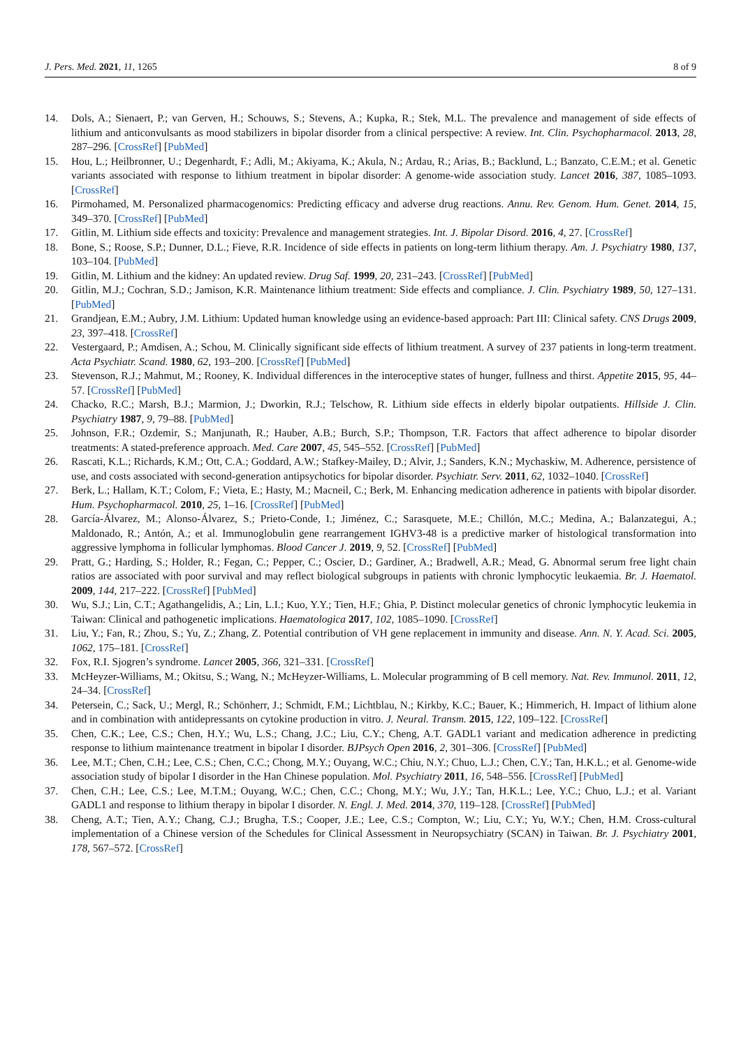J. Pers. Med. 2021, 11, 1265 8 of 9
14. Dols, A.; Sienaert, P.; van Gerven, H.; Schouws, S.; Stevens, A.; Kupka, R.; Stek, M.L. The prevalence and management of side effects of lithium and anticonvulsants as mood stabilizers in bipolar disorder from a clinical perspective: A review. Int. Clin. Psychopharmacol. 2013, 28, 287–296. [CrossRef] [PubMed]
15. Hou, L.; Heilbronner, U.; Degenhardt, F.; Adli, M.; Akiyama, K.; Akula, N.; Ardau, R.; Arias, B.; Backlund, L.; Banzato, C.E.M.; et al. Genetic variants associated with response to lithium treatment in bipolar disorder: A genome-wide association study. Lancet 2016, 387, 1085–1093. [CrossRef]
16. Pirmohamed, M. Personalized pharmacogenomics: Predicting efficacy and adverse drug reactions. Annu. Rev. Genom. Hum. Genet. 2014, 15, 349–370. [CrossRef] [PubMed]
17. Gitlin, M. Lithium side effects and toxicity: Prevalence and management strategies. Int. J. Bipolar Disord. 2016, 4, 27. [CrossRef]
18. Bone, S.; Roose, S.P.; Dunner, D.L.; Fieve, R.R. Incidence of side effects in patients on long-term lithium therapy. Am. J. Psychiatry 1980, 137, 103–104. [PubMed]
19. Gitlin, M. Lithium and the kidney: An updated review. Drug Saf. 1999, 20, 231–243. [CrossRef] [PubMed]
20. Gitlin, M.J.; Cochran, S.D.; Jamison, K.R. Maintenance lithium treatment: Side effects and compliance. J. Clin. Psychiatry 1989, 50, 127–131. [PubMed]
21. Grandjean, E.M.; Aubry, J.M. Lithium: Updated human knowledge using an evidence-based approach: Part III: Clinical safety. CNS Drugs 2009, 23, 397–418. [CrossRef]
22. Vestergaard, P.; Amdisen, A.; Schou, M. Clinically significant side effects of lithium treatment. A survey of 237 patients in long-term treatment. Acta Psychiatr. Scand. 1980, 62, 193–200. [CrossRef] [PubMed]
23. Stevenson, R.J.; Mahmut, M.; Rooney, K. Individual differences in the interoceptive states of hunger, fullness and thirst. Appetite 2015, 95, 44–57. [CrossRef] [PubMed]
24. Chacko, R.C.; Marsh, B.J.; Marmion, J.; Dworkin, R.J.; Telschow, R. Lithium side effects in elderly bipolar outpatients. Hillside J. Clin. Psychiatry 1987, 9, 79–88. [PubMed]
25. Johnson, F.R.; Ozdemir, S.; Manjunath, R.; Hauber, A.B.; Burch, S.P.; Thompson, T.R. Factors that affect adherence to bipolar disorder treatments: A stated-preference approach. Med. Care 2007, 45, 545–552. [CrossRef] [PubMed]
26. Rascati, K.L.; Richards, K.M.; Ott, C.A.; Goddard, A.W.; Stafkey-Mailey, D.; Alvir, J.; Sanders, K.N.; Mychaskiw, M. Adherence, persistence of use, and costs associated with second-generation antipsychotics for bipolar disorder. Psychiatr. Serv. 2011, 62, 1032–1040. [CrossRef]
27. Berk, L.; Hallam, K.T.; Colom, F.; Vieta, E.; Hasty, M.; Macneil, C.; Berk, M. Enhancing medication adherence in patients with bipolar disorder. Hum. Psychopharmacol. 2010, 25, 1–16. [CrossRef] [PubMed]
28. García-Álvarez, M.; Alonso-Álvarez, S.; Prieto-Conde, I.; Jiménez, C.; Sarasquete, M.E.; Chillón, M.C.; Medina, A.; Balanzategui, A.; Maldonado, R.; Antón, A.; et al. Immunoglobulin gene rearrangement IGHV3-48 is a predictive marker of histological transformation into aggressive lymphoma in follicular lymphomas. Blood Cancer J. 2019, 9, 52. [CrossRef] [PubMed]
29. Pratt, G.; Harding, S.; Holder, R.; Fegan, C.; Pepper, C.; Oscier, D.; Gardiner, A.; Bradwell, A.R.; Mead, G. Abnormal serum free light chain ratios are associated with poor survival and may reflect biological subgroups in patients with chronic lymphocytic leukaemia. Br. J. Haematol. 2009, 144, 217–222. [CrossRef] [PubMed]
30. Wu, S.J.; Lin, C.T.; Agathangelidis, A.; Lin, L.I.; Kuo, Y.Y.; Tien, H.F.; Ghia, P. Distinct molecular genetics of chronic lymphocytic leukemia in Taiwan: Clinical and pathogenetic implications. Haematologica 2017, 102, 1085–1090. [CrossRef]
31. Liu, Y.; Fan, R.; Zhou, S.; Yu, Z.; Zhang, Z. Potential contribution of VH gene replacement in immunity and disease. Ann. N. Y. Acad. Sci. 2005, 1062, 175–181. [CrossRef]
32. Fox, R.I. Sjogren’s syndrome. Lancet 2005, 366, 321–331. [CrossRef]
33. McHeyzer-Williams, M.; Okitsu, S.; Wang, N.; McHeyzer-Williams, L. Molecular programming of B cell memory. Nat. Rev. Immunol. 2011, 12, 24–34. [CrossRef]
34. Petersein, C.; Sack, U.; Mergl, R.; Schönherr, J.; Schmidt, F.M.; Lichtblau, N.; Kirkby, K.C.; Bauer, K.; Himmerich, H. Impact of lithium alone and in combination with antidepressants on cytokine production in vitro. J. Neural. Transm. 2015, 122, 109–122. [CrossRef]
35. Chen, C.K.; Lee, C.S.; Chen, H.Y.; Wu, L.S.; Chang, J.C.; Liu, C.Y.; Cheng, A.T. GADL1 variant and medication adherence in predicting response to lithium maintenance treatment in bipolar I disorder. BJPsych Open 2016, 2, 301–306. [CrossRef] [PubMed]
36. Lee, M.T.; Chen, C.H.; Lee, C.S.; Chen, C.C.; Chong, M.Y.; Ouyang, W.C.; Chiu, N.Y.; Chuo, L.J.; Chen, C.Y.; Tan, H.K.L.; et al. Genome-wide association study of bipolar I disorder in the Han Chinese population. Mol. Psychiatry 2011, 16, 548–556. [CrossRef] [PubMed]
37. Chen, C.H.; Lee, C.S.; Lee, M.T.M.; Ouyang, W.C.; Chen, C.C.; Chong, M.Y.; Wu, J.Y.; Tan, H.K.L.; Lee, Y.C.; Chuo, L.J.; et al. Variant GADL1 and response to lithium therapy in bipolar I disorder. N. Engl. J. Med. 2014, 370, 119–128. [CrossRef] [PubMed]
38. Cheng, A.T.; Tien, A.Y.; Chang, C.J.; Brugha, T.S.; Cooper, J.E.; Lee, C.S.; Compton, W.; Liu, C.Y.; Yu, W.Y.; Chen, H.M. Cross-cultural implementation of a Chinese version of the Schedules for Clinical Assessment in Neuropsychiatry (SCAN) in Taiwan. Br. J. Psychiatry 2001, 178, 567–572. [CrossRef]